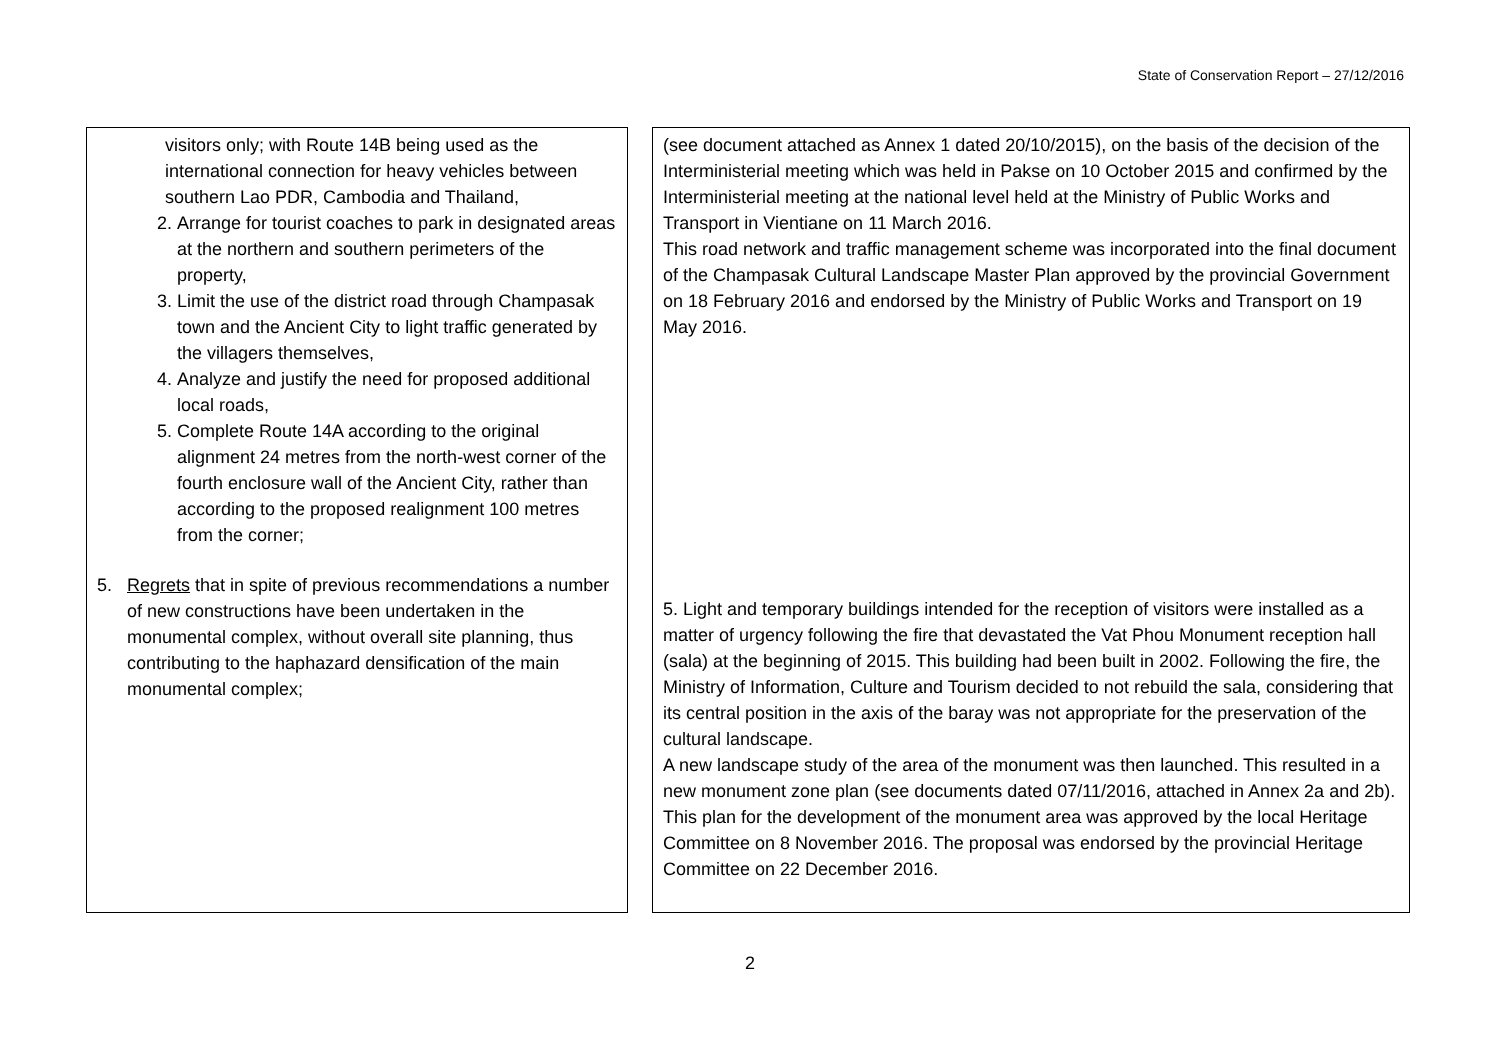State of Conservation Report – 27/12/2016
| visitors only; with Route 14B being used as the international connection for heavy vehicles between southern Lao PDR, Cambodia and Thailand, 2. Arrange for tourist coaches to park in designated areas at the northern and southern perimeters of the property, 3. Limit the use of the district road through Champasak town and the Ancient City to light traffic generated by the villagers themselves, 4. Analyze and justify the need for proposed additional local roads, 5. Complete Route 14A according to the original alignment 24 metres from the north-west corner of the fourth enclosure wall of the Ancient City, rather than according to the proposed realignment 100 metres from the corner; 5. Regrets that in spite of previous recommendations a number of new constructions have been undertaken in the monumental complex, without overall site planning, thus contributing to the haphazard densification of the main monumental complex; | (see document attached as Annex 1 dated 20/10/2015), on the basis of the decision of the Interministerial meeting which was held in Pakse on 10 October 2015 and confirmed by the Interministerial meeting at the national level held at the Ministry of Public Works and Transport in Vientiane on 11 March 2016. This road network and traffic management scheme was incorporated into the final document of the Champasak Cultural Landscape Master Plan approved by the provincial Government on 18 February 2016 and endorsed by the Ministry of Public Works and Transport on 19 May 2016. 5. Light and temporary buildings intended for the reception of visitors were installed as a matter of urgency following the fire that devastated the Vat Phou Monument reception hall (sala) at the beginning of 2015. This building had been built in 2002. Following the fire, the Ministry of Information, Culture and Tourism decided to not rebuild the sala, considering that its central position in the axis of the baray was not appropriate for the preservation of the cultural landscape. A new landscape study of the area of the monument was then launched. This resulted in a new monument zone plan (see documents dated 07/11/2016, attached in Annex 2a and 2b). This plan for the development of the monument area was approved by the local Heritage Committee on 8 November 2016. The proposal was endorsed by the provincial Heritage Committee on 22 December 2016. |
2